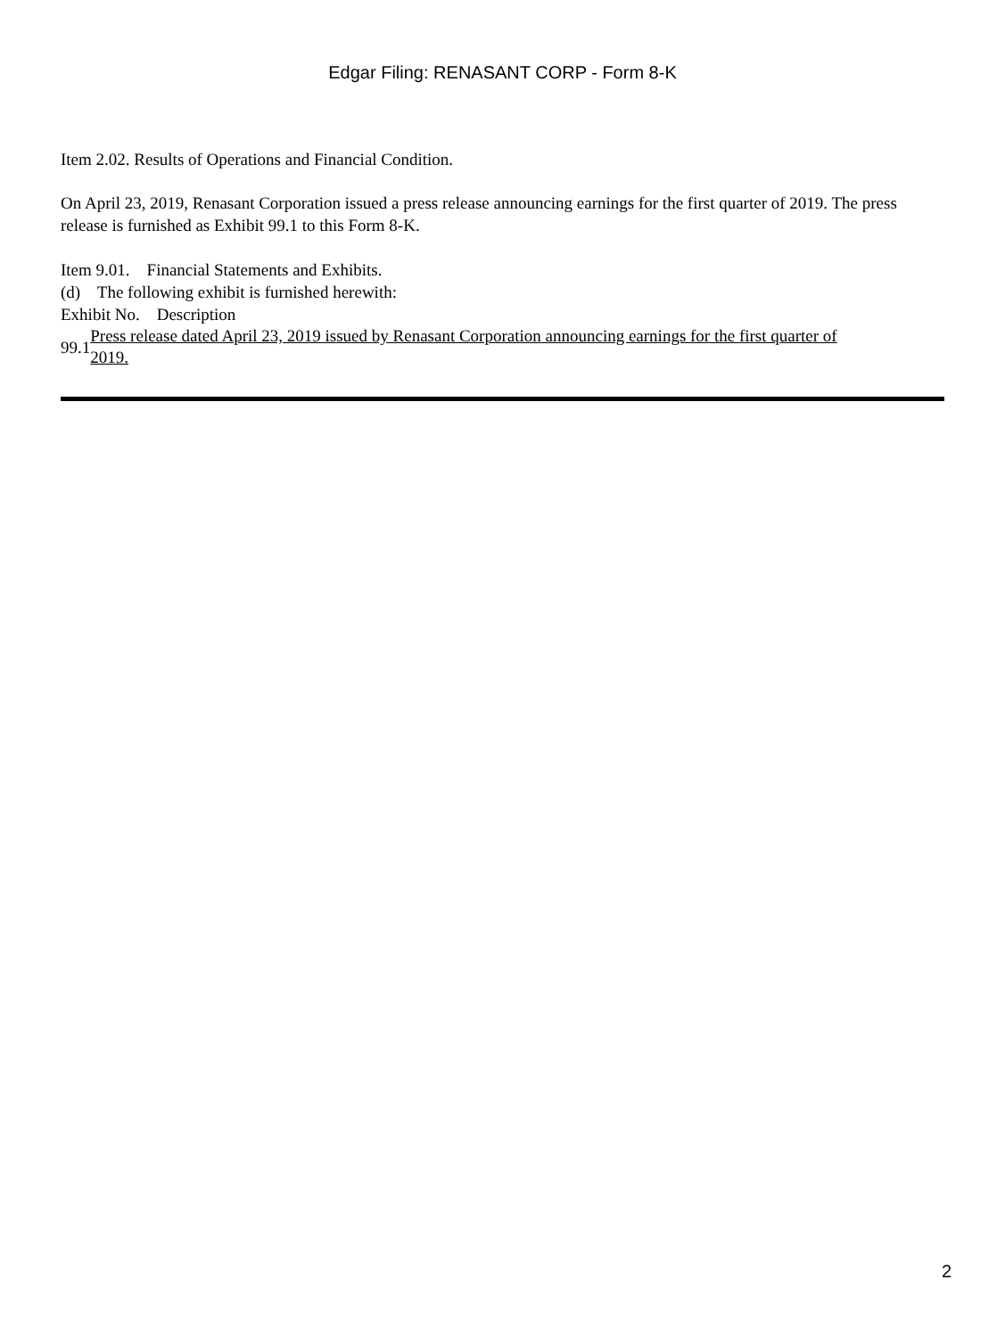Edgar Filing: RENASANT CORP - Form 8-K
Item 2.02. Results of Operations and Financial Condition.
On April 23, 2019, Renasant Corporation issued a press release announcing earnings for the first quarter of 2019. The press release is furnished as Exhibit 99.1 to this Form 8-K.
Item 9.01. Financial Statements and Exhibits.
(d) The following exhibit is furnished herewith:
| Exhibit No. Description | |
| 99.1 | Press release dated April 23, 2019 issued by Renasant Corporation announcing earnings for the first quarter of 2019. |
2